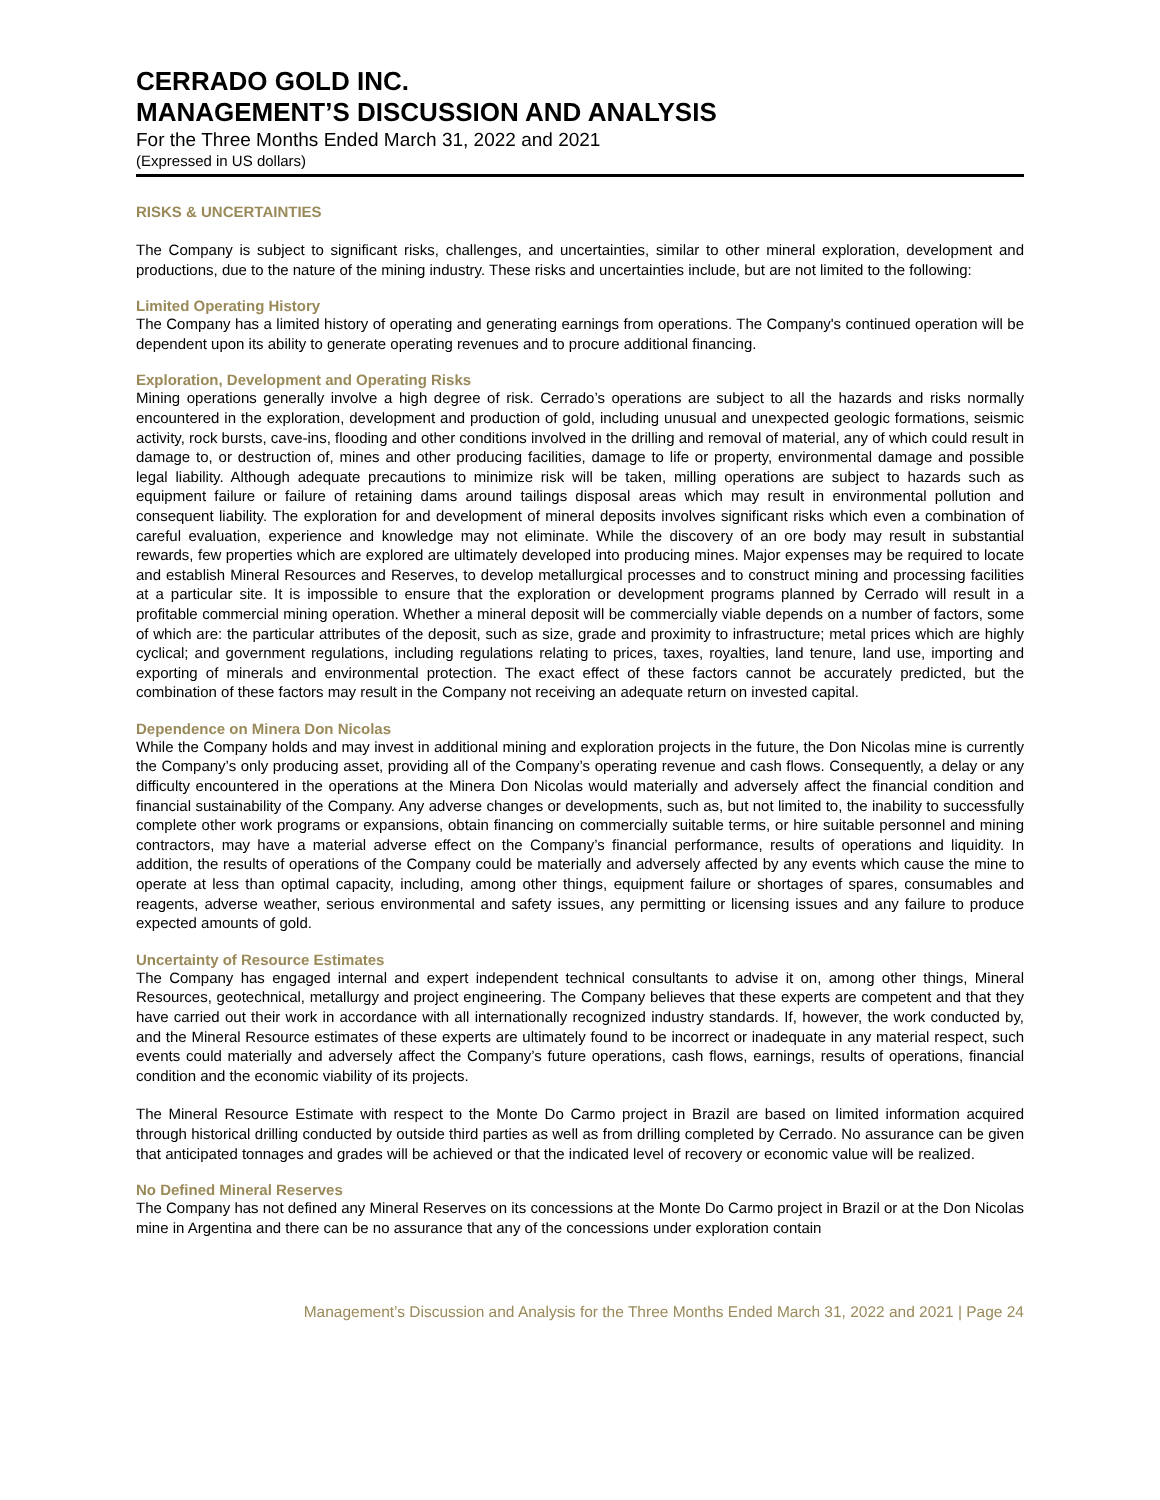CERRADO GOLD INC.
MANAGEMENT’S DISCUSSION AND ANALYSIS
For the Three Months Ended March 31, 2022 and 2021
(Expressed in US dollars)
RISKS & UNCERTAINTIES
The Company is subject to significant risks, challenges, and uncertainties, similar to other mineral exploration, development and productions, due to the nature of the mining industry. These risks and uncertainties include, but are not limited to the following:
Limited Operating History
The Company has a limited history of operating and generating earnings from operations. The Company's continued operation will be dependent upon its ability to generate operating revenues and to procure additional financing.
Exploration, Development and Operating Risks
Mining operations generally involve a high degree of risk. Cerrado’s operations are subject to all the hazards and risks normally encountered in the exploration, development and production of gold, including unusual and unexpected geologic formations, seismic activity, rock bursts, cave-ins, flooding and other conditions involved in the drilling and removal of material, any of which could result in damage to, or destruction of, mines and other producing facilities, damage to life or property, environmental damage and possible legal liability. Although adequate precautions to minimize risk will be taken, milling operations are subject to hazards such as equipment failure or failure of retaining dams around tailings disposal areas which may result in environmental pollution and consequent liability. The exploration for and development of mineral deposits involves significant risks which even a combination of careful evaluation, experience and knowledge may not eliminate. While the discovery of an ore body may result in substantial rewards, few properties which are explored are ultimately developed into producing mines. Major expenses may be required to locate and establish Mineral Resources and Reserves, to develop metallurgical processes and to construct mining and processing facilities at a particular site. It is impossible to ensure that the exploration or development programs planned by Cerrado will result in a profitable commercial mining operation. Whether a mineral deposit will be commercially viable depends on a number of factors, some of which are: the particular attributes of the deposit, such as size, grade and proximity to infrastructure; metal prices which are highly cyclical; and government regulations, including regulations relating to prices, taxes, royalties, land tenure, land use, importing and exporting of minerals and environmental protection. The exact effect of these factors cannot be accurately predicted, but the combination of these factors may result in the Company not receiving an adequate return on invested capital.
Dependence on Minera Don Nicolas
While the Company holds and may invest in additional mining and exploration projects in the future, the Don Nicolas mine is currently the Company’s only producing asset, providing all of the Company’s operating revenue and cash flows. Consequently, a delay or any difficulty encountered in the operations at the Minera Don Nicolas would materially and adversely affect the financial condition and financial sustainability of the Company. Any adverse changes or developments, such as, but not limited to, the inability to successfully complete other work programs or expansions, obtain financing on commercially suitable terms, or hire suitable personnel and mining contractors, may have a material adverse effect on the Company’s financial performance, results of operations and liquidity. In addition, the results of operations of the Company could be materially and adversely affected by any events which cause the mine to operate at less than optimal capacity, including, among other things, equipment failure or shortages of spares, consumables and reagents, adverse weather, serious environmental and safety issues, any permitting or licensing issues and any failure to produce expected amounts of gold.
Uncertainty of Resource Estimates
The Company has engaged internal and expert independent technical consultants to advise it on, among other things, Mineral Resources, geotechnical, metallurgy and project engineering. The Company believes that these experts are competent and that they have carried out their work in accordance with all internationally recognized industry standards. If, however, the work conducted by, and the Mineral Resource estimates of these experts are ultimately found to be incorrect or inadequate in any material respect, such events could materially and adversely affect the Company’s future operations, cash flows, earnings, results of operations, financial condition and the economic viability of its projects.
The Mineral Resource Estimate with respect to the Monte Do Carmo project in Brazil are based on limited information acquired through historical drilling conducted by outside third parties as well as from drilling completed by Cerrado. No assurance can be given that anticipated tonnages and grades will be achieved or that the indicated level of recovery or economic value will be realized.
No Defined Mineral Reserves
The Company has not defined any Mineral Reserves on its concessions at the Monte Do Carmo project in Brazil or at the Don Nicolas mine in Argentina and there can be no assurance that any of the concessions under exploration contain
Management’s Discussion and Analysis for the Three Months Ended March 31, 2022 and 2021 | Page 24